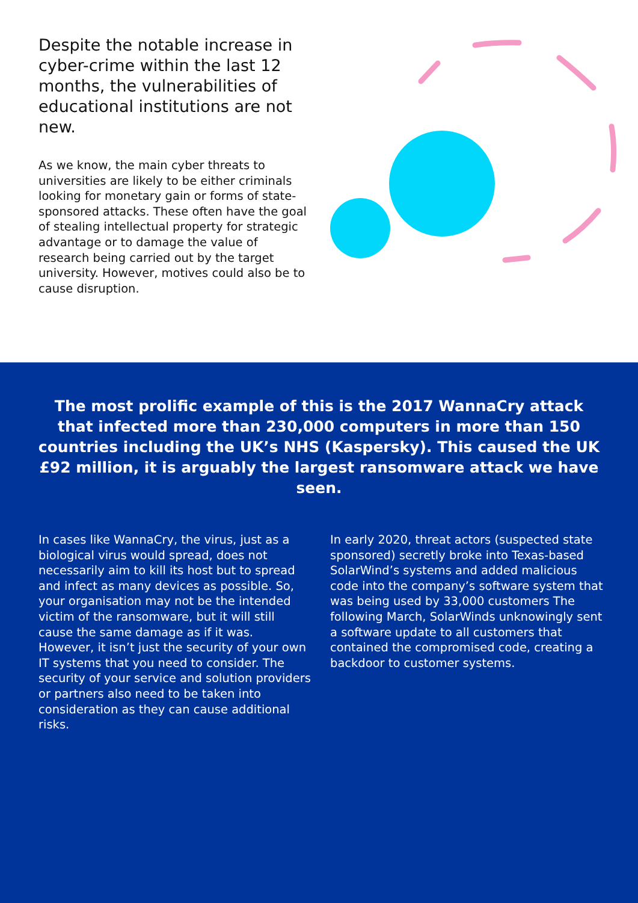Despite the notable increase in cyber-crime within the last 12 months, the vulnerabilities of educational institutions are not new.
As we know, the main cyber threats to universities are likely to be either criminals looking for monetary gain or forms of state-sponsored attacks. These often have the goal of stealing intellectual property for strategic advantage or to damage the value of research being carried out by the target university. However, motives could also be to cause disruption.
The most prolific example of this is the 2017 WannaCry attack that infected more than 230,000 computers in more than 150 countries including the UK’s NHS (Kaspersky). This caused the UK £92 million, it is arguably the largest ransomware attack we have seen.
In cases like WannaCry, the virus, just as a biological virus would spread, does not necessarily aim to kill its host but to spread and infect as many devices as possible. So, your organisation may not be the intended victim of the ransomware, but it will still cause the same damage as if it was. However, it isn’t just the security of your own IT systems that you need to consider. The security of your service and solution providers or partners also need to be taken into consideration as they can cause additional risks.
In early 2020, threat actors (suspected state sponsored) secretly broke into Texas-based SolarWind’s systems and added malicious code into the company’s software system that was being used by 33,000 customers The following March, SolarWinds unknowingly sent a software update to all customers that contained the compromised code, creating a backdoor to customer systems.